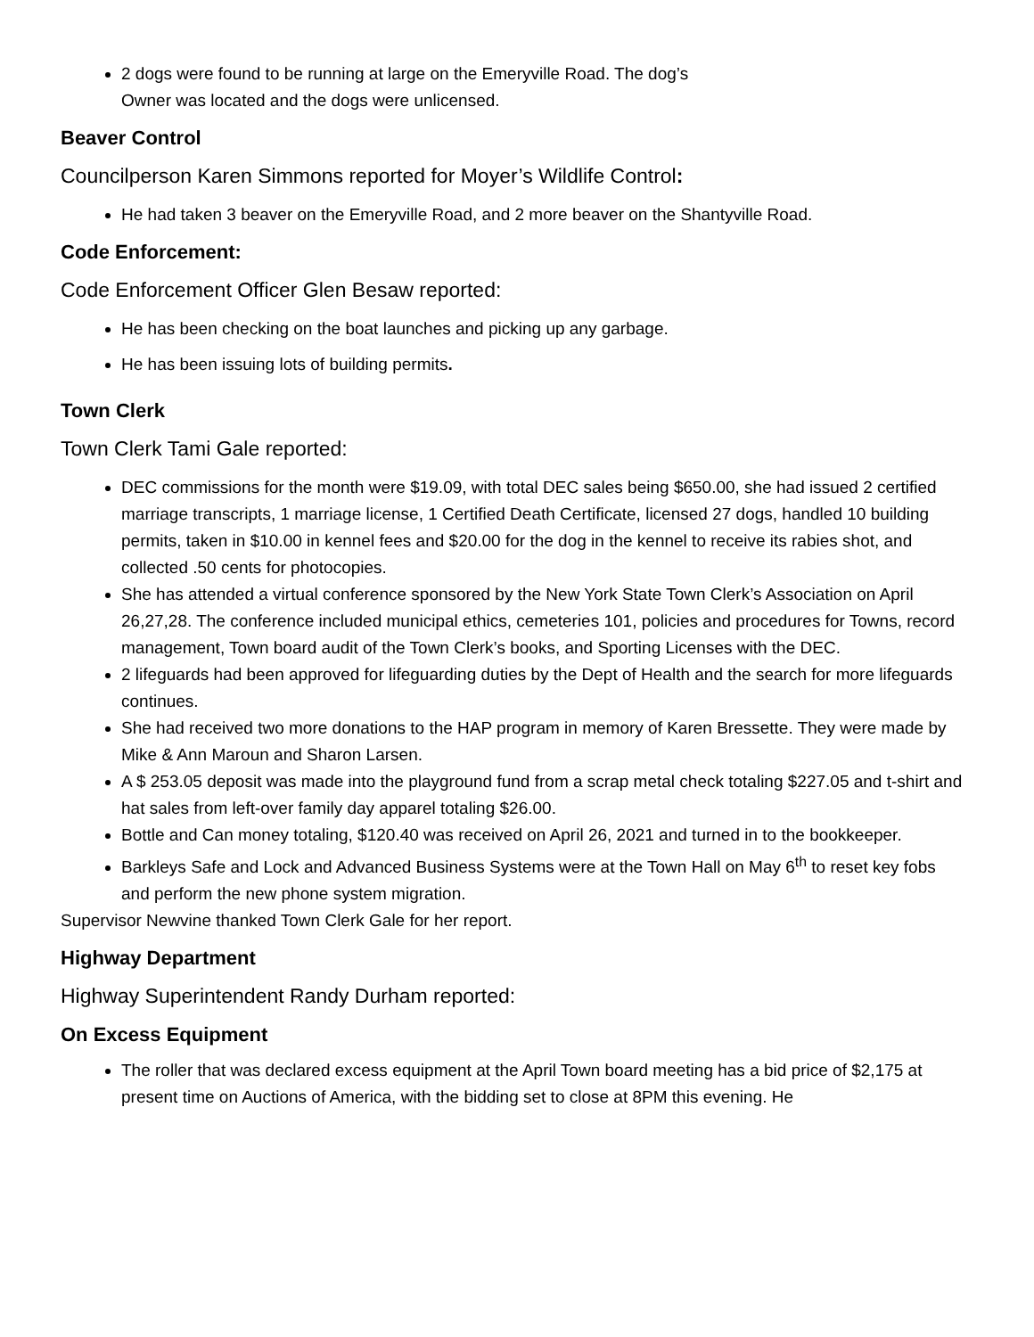2 dogs were found to be running at large on the Emeryville Road. The dog’s
Owner was located and the dogs were unlicensed.
Beaver Control
Councilperson Karen Simmons reported for Moyer’s Wildlife Control:
He had taken 3 beaver on the Emeryville Road, and 2 more beaver on the Shantyville Road.
Code Enforcement:
Code Enforcement Officer Glen Besaw reported:
He has been checking on the boat launches and picking up any garbage.
He has been issuing lots of building permits.
Town Clerk
Town Clerk Tami Gale reported:
DEC commissions for the month were $19.09, with total DEC sales being $650.00, she had issued 2 certified marriage transcripts, 1 marriage license, 1 Certified Death Certificate, licensed 27 dogs, handled 10 building permits, taken in $10.00 in kennel fees and $20.00 for the dog in the kennel to receive its rabies shot, and collected .50 cents for photocopies.
She has attended a virtual conference sponsored by the New York State Town Clerk’s Association on April 26,27,28. The conference included municipal ethics, cemeteries 101, policies and procedures for Towns, record management, Town board audit of the Town Clerk’s books, and Sporting Licenses with the DEC.
2 lifeguards had been approved for lifeguarding duties by the Dept of Health and the search for more lifeguards continues.
She had received two more donations to the HAP program in memory of Karen Bressette. They were made by Mike & Ann Maroun and Sharon Larsen.
A $ 253.05 deposit was made into the playground fund from a scrap metal check totaling $227.05 and t-shirt and hat sales from left-over family day apparel totaling $26.00.
Bottle and Can money totaling, $120.40 was received on April 26, 2021 and turned in to the bookkeeper.
Barkleys Safe and Lock and Advanced Business Systems were at the Town Hall on May 6<sup>th</sup> to reset key fobs and perform the new phone system migration.
Supervisor Newvine thanked Town Clerk Gale for her report.
Highway Department
Highway Superintendent Randy Durham reported:
On Excess Equipment
The roller that was declared excess equipment at the April Town board meeting has a bid price of $2,175 at present time on Auctions of America, with the bidding set to close at 8PM this evening. He